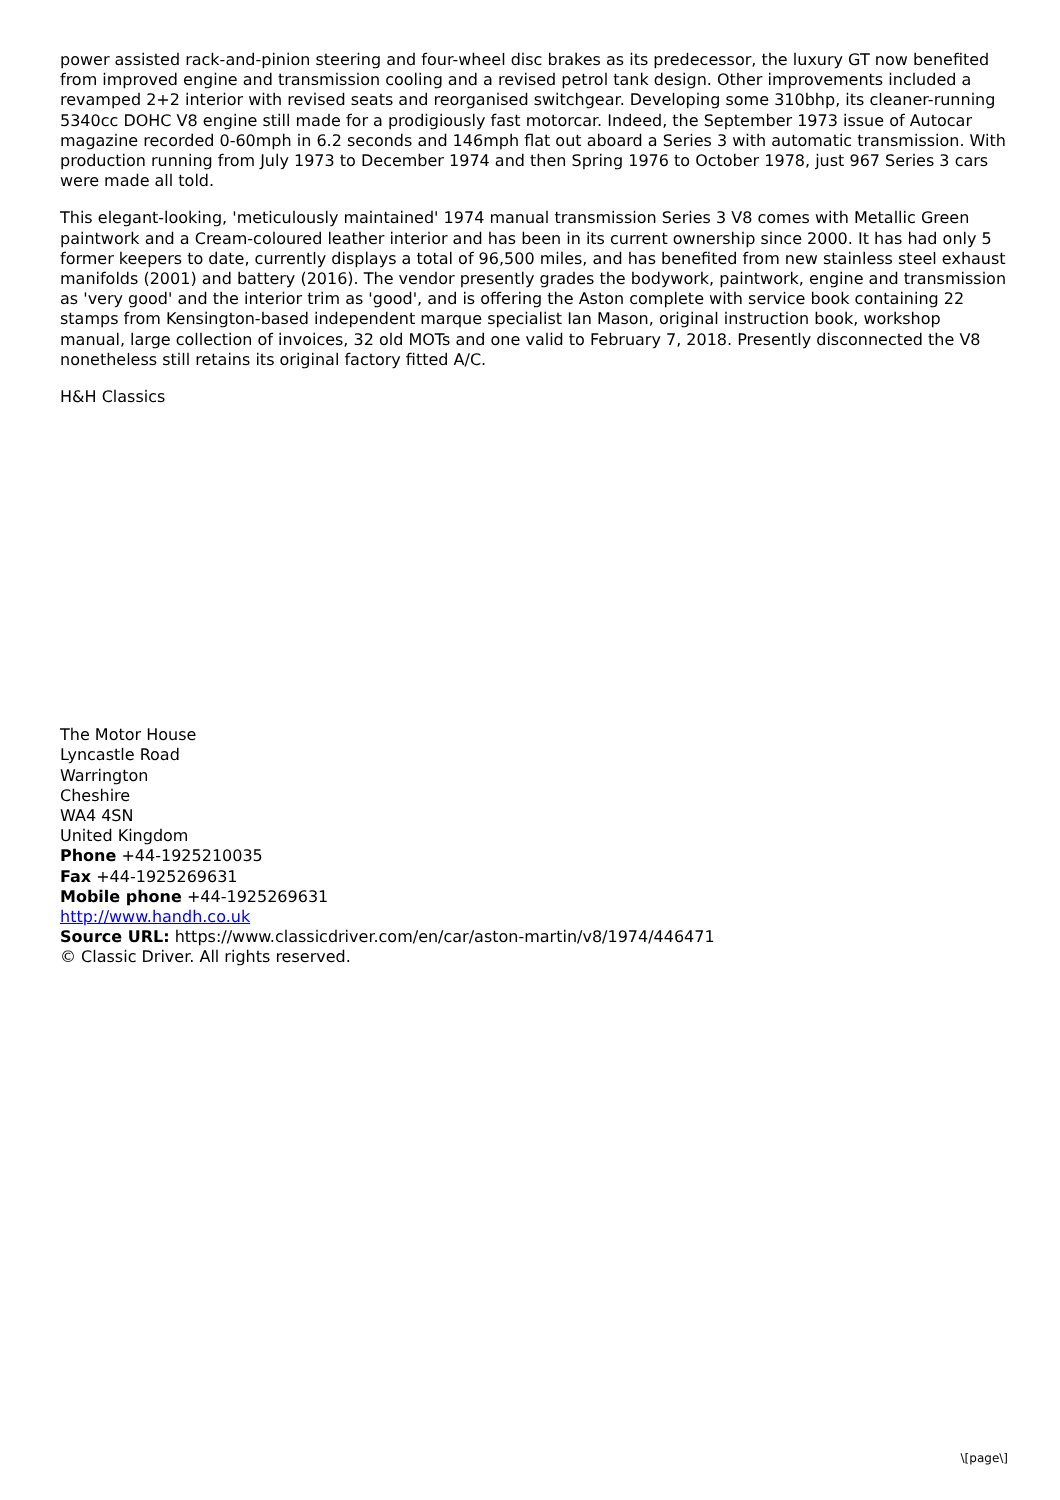power assisted rack-and-pinion steering and four-wheel disc brakes as its predecessor, the luxury GT now benefited from improved engine and transmission cooling and a revised petrol tank design. Other improvements included a revamped 2+2 interior with revised seats and reorganised switchgear. Developing some 310bhp, its cleaner-running 5340cc DOHC V8 engine still made for a prodigiously fast motorcar. Indeed, the September 1973 issue of Autocar magazine recorded 0-60mph in 6.2 seconds and 146mph flat out aboard a Series 3 with automatic transmission. With production running from July 1973 to December 1974 and then Spring 1976 to October 1978, just 967 Series 3 cars were made all told.
This elegant-looking, 'meticulously maintained' 1974 manual transmission Series 3 V8 comes with Metallic Green paintwork and a Cream-coloured leather interior and has been in its current ownership since 2000. It has had only 5 former keepers to date, currently displays a total of 96,500 miles, and has benefited from new stainless steel exhaust manifolds (2001) and battery (2016). The vendor presently grades the bodywork, paintwork, engine and transmission as 'very good' and the interior trim as 'good', and is offering the Aston complete with service book containing 22 stamps from Kensington-based independent marque specialist Ian Mason, original instruction book, workshop manual, large collection of invoices, 32 old MOTs and one valid to February 7, 2018. Presently disconnected the V8 nonetheless still retains its original factory fitted A/C.
H&H Classics
The Motor House
Lyncastle Road
Warrington
Cheshire
WA4 4SN
United Kingdom
Phone +44-1925210035
Fax +44-1925269631
Mobile phone +44-1925269631
http://www.handh.co.uk
Source URL: https://www.classicdriver.com/en/car/aston-martin/v8/1974/446471
© Classic Driver. All rights reserved.
\[page\]